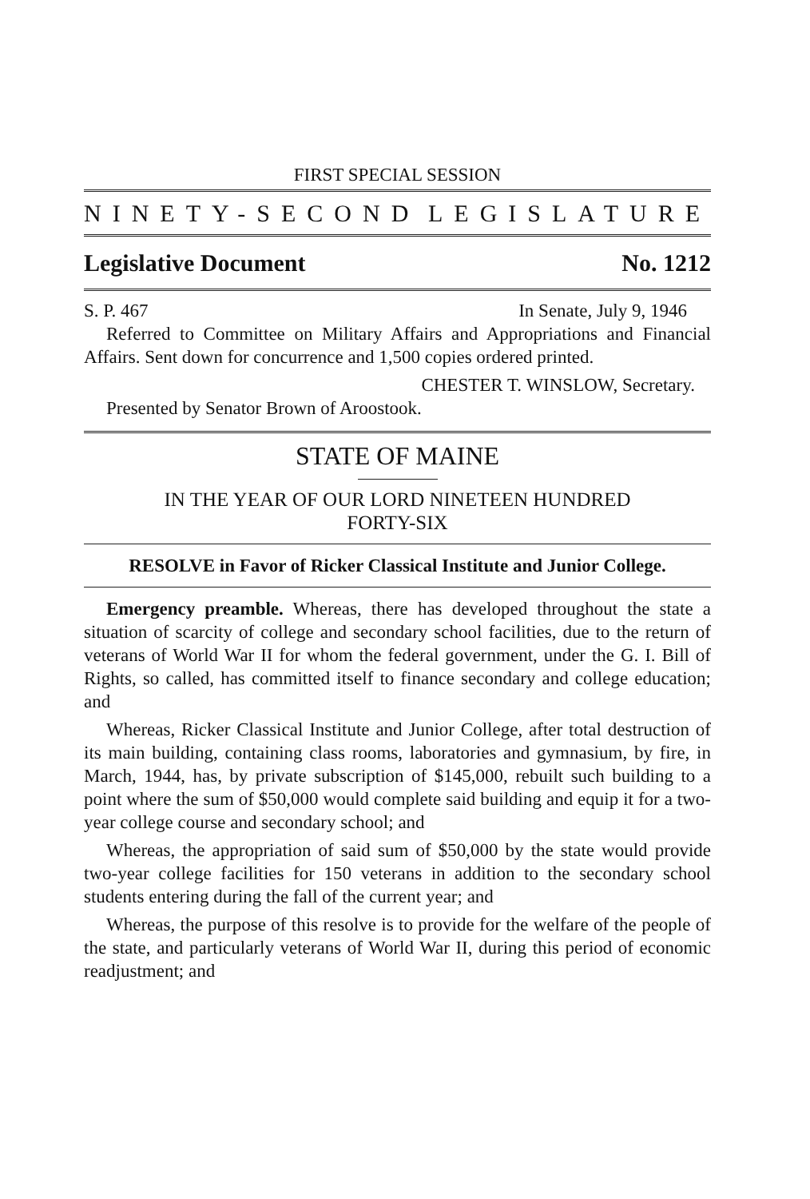FIRST SPECIAL SESSION
NINETY-SECOND LEGISLATURE
Legislative Document No. 1212
S. P. 467 In Senate, July 9, 1946
Referred to Committee on Military Affairs and Appropriations and Financial Affairs. Sent down for concurrence and 1,500 copies ordered printed.
CHESTER T. WINSLOW, Secretary.
Presented by Senator Brown of Aroostook.
STATE OF MAINE
IN THE YEAR OF OUR LORD NINETEEN HUNDRED
FORTY-SIX
RESOLVE in Favor of Ricker Classical Institute and Junior College.
Emergency preamble. Whereas, there has developed throughout the state a situation of scarcity of college and secondary school facilities, due to the return of veterans of World War II for whom the federal government, under the G. I. Bill of Rights, so called, has committed itself to finance secondary and college education; and
Whereas, Ricker Classical Institute and Junior College, after total destruction of its main building, containing class rooms, laboratories and gymnasium, by fire, in March, 1944, has, by private subscription of $145,000, rebuilt such building to a point where the sum of $50,000 would complete said building and equip it for a two-year college course and secondary school; and
Whereas, the appropriation of said sum of $50,000 by the state would provide two-year college facilities for 150 veterans in addition to the secondary school students entering during the fall of the current year; and
Whereas, the purpose of this resolve is to provide for the welfare of the people of the state, and particularly veterans of World War II, during this period of economic readjustment; and